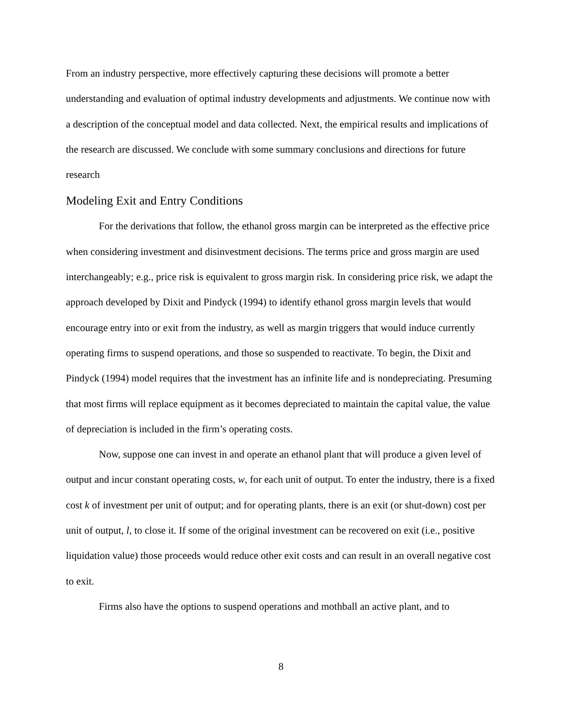From an industry perspective, more effectively capturing these decisions will promote a better understanding and evaluation of optimal industry developments and adjustments. We continue now with a description of the conceptual model and data collected. Next, the empirical results and implications of the research are discussed. We conclude with some summary conclusions and directions for future research
Modeling Exit and Entry Conditions
For the derivations that follow, the ethanol gross margin can be interpreted as the effective price when considering investment and disinvestment decisions. The terms price and gross margin are used interchangeably; e.g., price risk is equivalent to gross margin risk. In considering price risk, we adapt the approach developed by Dixit and Pindyck (1994) to identify ethanol gross margin levels that would encourage entry into or exit from the industry, as well as margin triggers that would induce currently operating firms to suspend operations, and those so suspended to reactivate. To begin, the Dixit and Pindyck (1994) model requires that the investment has an infinite life and is nondepreciating. Presuming that most firms will replace equipment as it becomes depreciated to maintain the capital value, the value of depreciation is included in the firm’s operating costs.
Now, suppose one can invest in and operate an ethanol plant that will produce a given level of output and incur constant operating costs, w, for each unit of output. To enter the industry, there is a fixed cost k of investment per unit of output; and for operating plants, there is an exit (or shut-down) cost per unit of output, l, to close it. If some of the original investment can be recovered on exit (i.e., positive liquidation value) those proceeds would reduce other exit costs and can result in an overall negative cost to exit.
Firms also have the options to suspend operations and mothball an active plant, and to
8